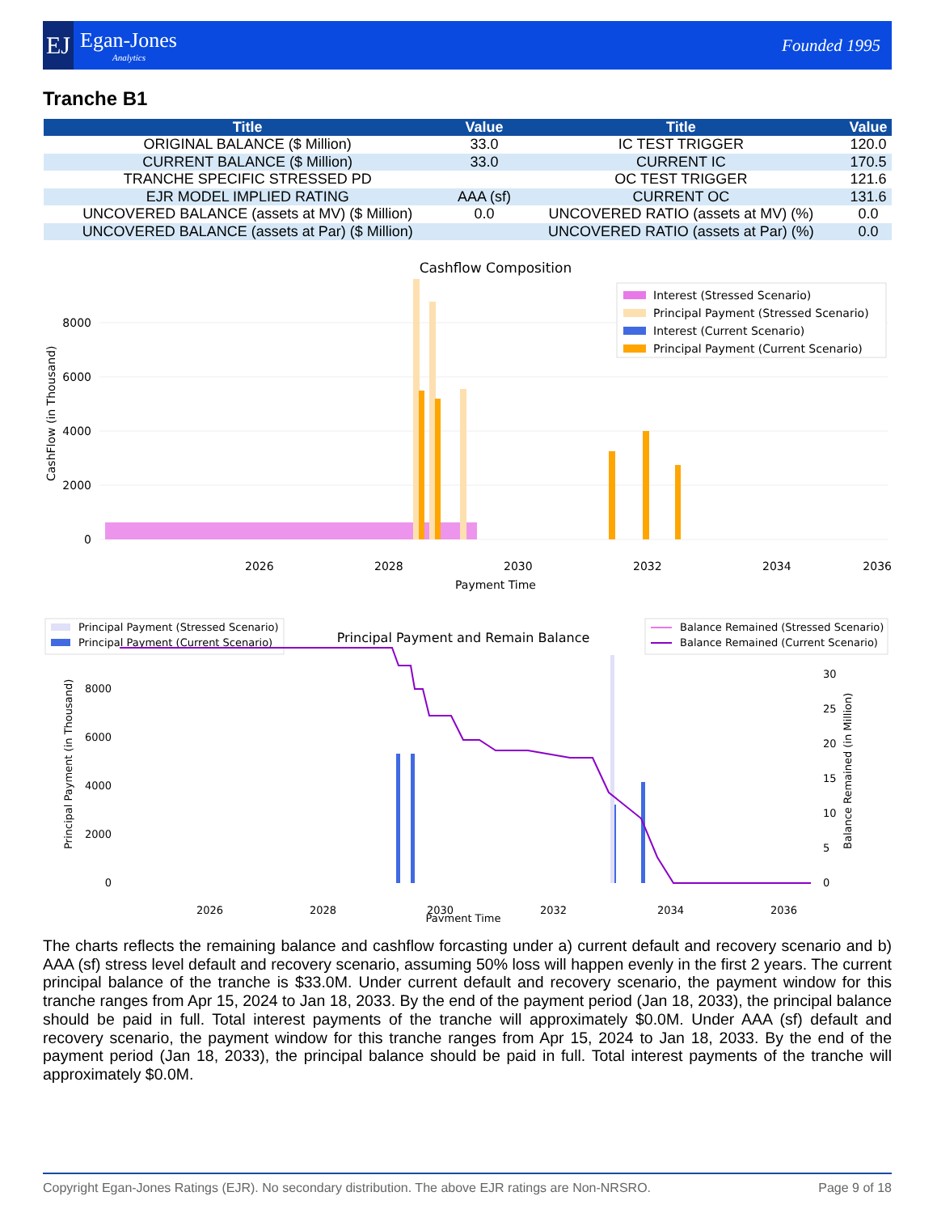EJ
Egan-Jones
Analytics
Founded 1995
Tranche B1
| Title | Value | Title | Value |
| --- | --- | --- | --- |
| ORIGINAL BALANCE ($ Million) | 33.0 | IC TEST TRIGGER | 120.0 |
| CURRENT BALANCE ($ Million) | 33.0 | CURRENT IC | 170.5 |
| TRANCHE SPECIFIC STRESSED PD | | OC TEST TRIGGER | 121.6 |
| EJR MODEL IMPLIED RATING | AAA (sf) | CURRENT OC | 131.6 |
| UNCOVERED BALANCE (assets at MV) ($ Million) | 0.0 | UNCOVERED RATIO (assets at MV) (%) | 0.0 |
| UNCOVERED BALANCE (assets at Par) ($ Million) | | UNCOVERED RATIO (assets at Par) (%) | 0.0 |
Cashflow Composition
0
2000
4000
6000
8000
CashFlow (in Thousand)
2026
2028
2030
2032
2034
2036
Payment Time
Interest (Stressed Scenario)
Principal Payment (Stressed Scenario)
Interest (Current Scenario)
Principal Payment (Current Scenario)
Principal Payment and Remain Balance
Principal Payment (Stressed Scenario)
Principal Payment (Current Scenario)
Balance Remained (Stressed Scenario)
Balance Remained (Current Scenario)
0
2000
4000
6000
8000
Principal Payment (in Thousand)
0
5
10
15
20
25
30
Balance Remained (in Million)
2026
2028
2030
2032
2034
2036
Payment Time
The charts reflects the remaining balance and cashflow forcasting under a) current default and recovery scenario and b) AAA (sf) stress level default and recovery scenario, assuming 50% loss will happen evenly in the first 2 years. The current principal balance of the tranche is $33.0M. Under current default and recovery scenario, the payment window for this tranche ranges from Apr 15, 2024 to Jan 18, 2033. By the end of the payment period (Jan 18, 2033), the principal balance should be paid in full. Total interest payments of the tranche will approximately $0.0M. Under AAA (sf) default and recovery scenario, the payment window for this tranche ranges from Apr 15, 2024 to Jan 18, 2033. By the end of the payment period (Jan 18, 2033), the principal balance should be paid in full. Total interest payments of the tranche will approximately $0.0M.
Copyright Egan-Jones Ratings (EJR). No secondary distribution. The above EJR ratings are Non-NRSRO. Page 9 of 18